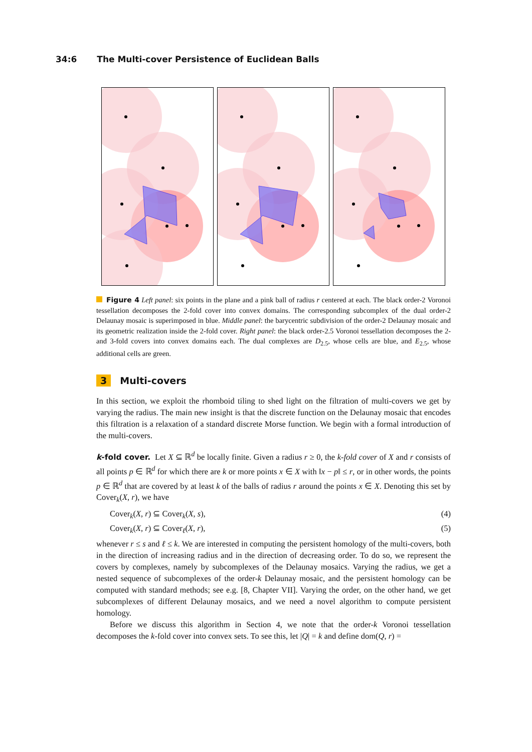34:6 The Multi-cover Persistence of Euclidean Balls
Figure 4 Left panel: six points in the plane and a pink ball of radius r centered at each. The black order-2 Voronoi tessellation decomposes the 2-fold cover into convex domains. The corresponding subcomplex of the dual order-2 Delaunay mosaic is superimposed in blue. Middle panel: the barycentric subdivision of the order-2 Delaunay mosaic and its geometric realization inside the 2-fold cover. Right panel: the black order-2.5 Voronoi tessellation decomposes the 2- and 3-fold covers into convex domains each. The dual complexes are D<sub>2.5</sub>, whose cells are blue, and E<sub>2.5</sub>, whose additional cells are green.
3 Multi-covers
In this section, we exploit the rhomboid tiling to shed light on the filtration of multi-covers we get by varying the radius. The main new insight is that the discrete function on the Delaunay mosaic that encodes this filtration is a relaxation of a standard discrete Morse function. We begin with a formal introduction of the multi-covers.
k-fold cover. Let X ⊆ ℝ<sup>d</sup> be locally finite. Given a radius r ≥ 0, the k-fold cover of X and r consists of all points p ∈ ℝ<sup>d</sup> for which there are k or more points x ∈ X with ‖x − p‖ ≤ r, or in other words, the points p ∈ ℝ<sup>d</sup> that are covered by at least k of the balls of radius r around the points x ∈ X. Denoting this set by Cover<sub>k</sub>(X, r), we have
Cover<sub>k</sub>(X, r) ⊆ Cover<sub>k</sub>(X, s), (4)
Cover<sub>k</sub>(X, r) ⊆ Cover<sub>ℓ</sub>(X, r), (5)
whenever r ≤ s and ℓ ≤ k. We are interested in computing the persistent homology of the multi-covers, both in the direction of increasing radius and in the direction of decreasing order. To do so, we represent the covers by complexes, namely by subcomplexes of the Delaunay mosaics. Varying the radius, we get a nested sequence of subcomplexes of the order-k Delaunay mosaic, and the persistent homology can be computed with standard methods; see e.g. [8, Chapter VII]. Varying the order, on the other hand, we get subcomplexes of different Delaunay mosaics, and we need a novel algorithm to compute persistent homology.
Before we discuss this algorithm in Section 4, we note that the order-k Voronoi tessellation decomposes the k-fold cover into convex sets. To see this, let |Q| = k and define dom(Q, r) =